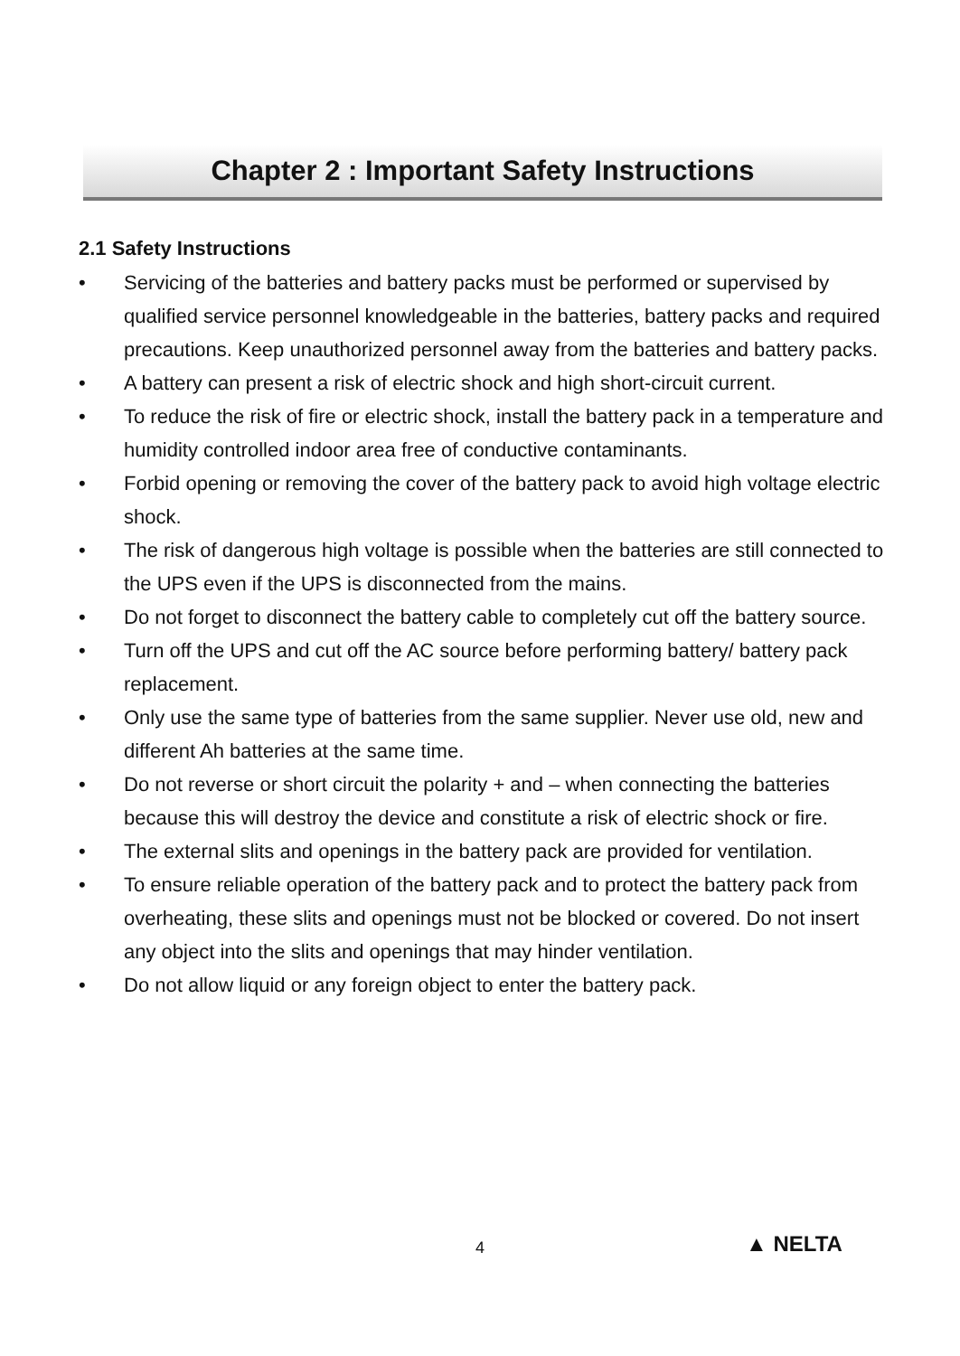Chapter 2 : Important Safety Instructions
2.1 Safety Instructions
• Servicing of the batteries and battery packs must be performed or supervised by qualified service personnel knowledgeable in the batteries, battery packs and required precautions. Keep unauthorized personnel away from the batteries and battery packs.
• A battery can present a risk of electric shock and high short-circuit current.
• To reduce the risk of fire or electric shock, install the battery pack in a temperature and humidity controlled indoor area free of conductive contaminants.
• Forbid opening or removing the cover of the battery pack to avoid high voltage electric shock.
• The risk of dangerous high voltage is possible when the batteries are still connected to the UPS even if the UPS is disconnected from the mains.
• Do not forget to disconnect the battery cable to completely cut off the battery source.
• Turn off the UPS and cut off the AC source before performing battery/ battery pack replacement.
• Only use the same type of batteries from the same supplier. Never use old, new and different Ah batteries at the same time.
• Do not reverse or short circuit the polarity + and – when connecting the batteries because this will destroy the device and constitute a risk of electric shock or fire.
• The external slits and openings in the battery pack are provided for ventilation.
• To ensure reliable operation of the battery pack and to protect the battery pack from overheating, these slits and openings must not be blocked or covered. Do not insert any object into the slits and openings that may hinder ventilation.
• Do not allow liquid or any foreign object to enter the battery pack.
4 ▲ NELTA